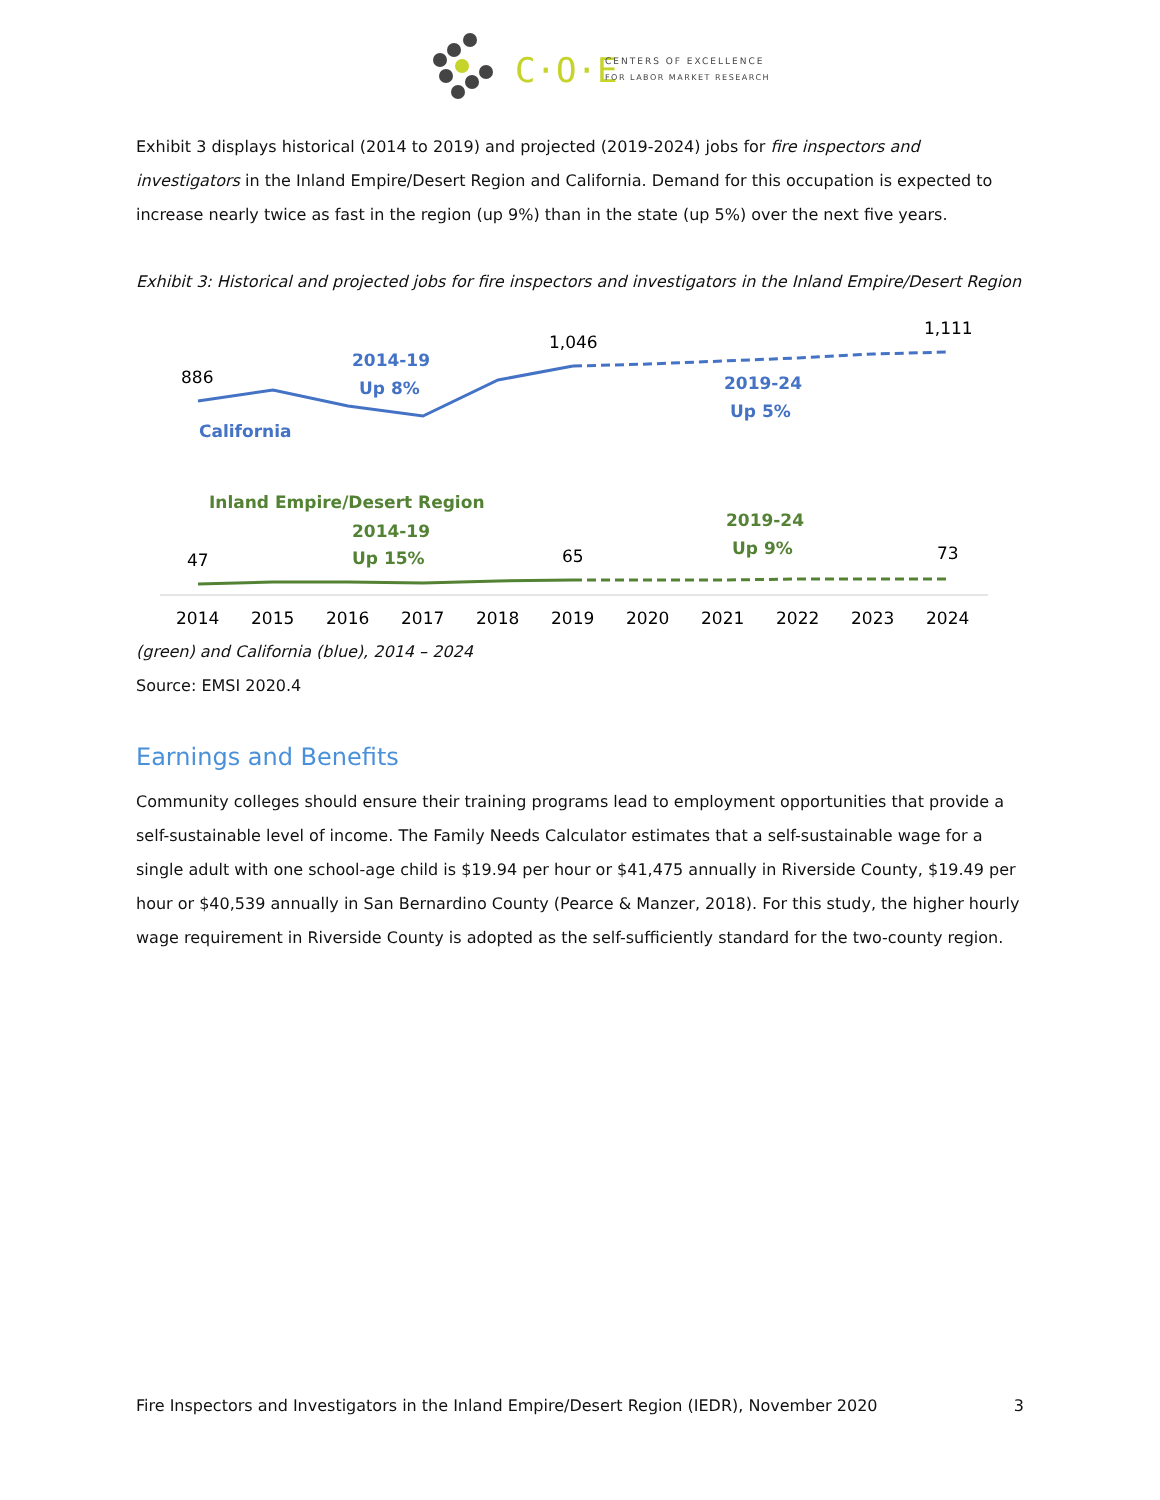C·O·E
CENTERS OF EXCELLENCE
FOR LABOR MARKET RESEARCH
Exhibit 3 displays historical (2014 to 2019) and projected (2019-2024) jobs for fire inspectors and investigators in the Inland Empire/Desert Region and California. Demand for this occupation is expected to increase nearly twice as fast in the region (up 9%) than in the state (up 5%) over the next five years.
Exhibit 3: Historical and projected jobs for fire inspectors and investigators in the Inland Empire/Desert Region
886
1,046
1,111
47
65
73
2014-19
Up 8%
California
2019-24
Up 5%
Inland Empire/Desert Region
2014-19
Up 15%
2019-24
Up 9%
2014
2015
2016
2017
2018
2019
2020
2021
2022
2023
2024
(green) and California (blue), 2014 – 2024
Source: EMSI 2020.4
Earnings and Benefits
Community colleges should ensure their training programs lead to employment opportunities that provide a self-sustainable level of income. The Family Needs Calculator estimates that a self-sustainable wage for a single adult with one school-age child is $19.94 per hour or $41,475 annually in Riverside County, $19.49 per hour or $40,539 annually in San Bernardino County (Pearce & Manzer, 2018). For this study, the higher hourly wage requirement in Riverside County is adopted as the self-sufficiently standard for the two-county region.
Fire Inspectors and Investigators in the Inland Empire/Desert Region (IEDR), November 2020 3